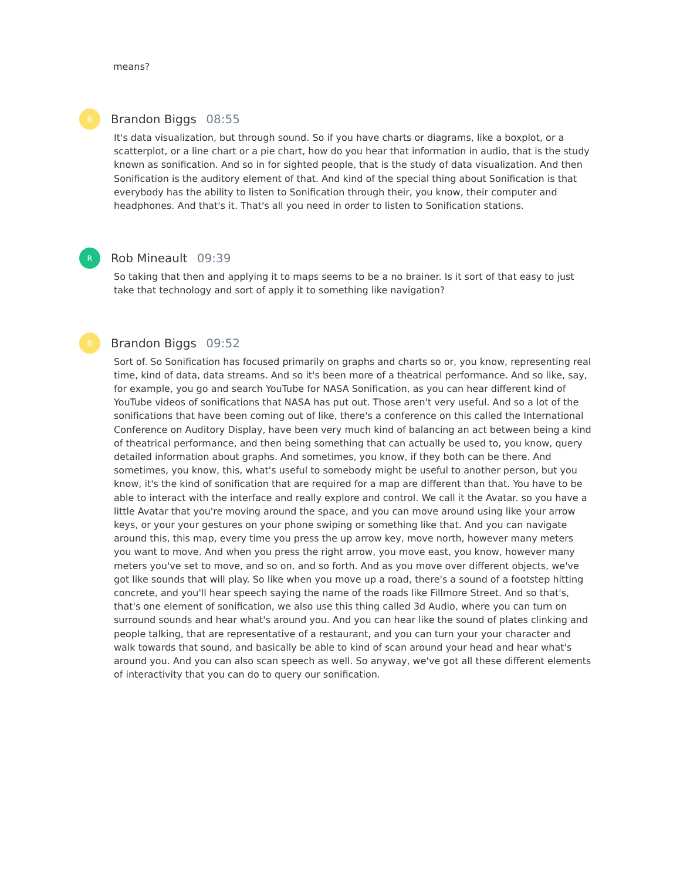means?
B
Brandon Biggs 08:55
It's data visualization, but through sound. So if you have charts or diagrams, like a boxplot, or a scatterplot, or a line chart or a pie chart, how do you hear that information in audio, that is the study known as sonification. And so in for sighted people, that is the study of data visualization. And then Sonification is the auditory element of that. And kind of the special thing about Sonification is that everybody has the ability to listen to Sonification through their, you know, their computer and headphones. And that's it. That's all you need in order to listen to Sonification stations.
R
Rob Mineault 09:39
So taking that then and applying it to maps seems to be a no brainer. Is it sort of that easy to just take that technology and sort of apply it to something like navigation?
B
Brandon Biggs 09:52
Sort of. So Sonification has focused primarily on graphs and charts so or, you know, representing real time, kind of data, data streams. And so it's been more of a theatrical performance. And so like, say, for example, you go and search YouTube for NASA Sonification, as you can hear different kind of YouTube videos of sonifications that NASA has put out. Those aren't very useful. And so a lot of the sonifications that have been coming out of like, there's a conference on this called the International Conference on Auditory Display, have been very much kind of balancing an act between being a kind of theatrical performance, and then being something that can actually be used to, you know, query detailed information about graphs. And sometimes, you know, if they both can be there. And sometimes, you know, this, what's useful to somebody might be useful to another person, but you know, it's the kind of sonification that are required for a map are different than that. You have to be able to interact with the interface and really explore and control. We call it the Avatar. so you have a little Avatar that you're moving around the space, and you can move around using like your arrow keys, or your your gestures on your phone swiping or something like that. And you can navigate around this, this map, every time you press the up arrow key, move north, however many meters you want to move. And when you press the right arrow, you move east, you know, however many meters you've set to move, and so on, and so forth. And as you move over different objects, we've got like sounds that will play. So like when you move up a road, there's a sound of a footstep hitting concrete, and you'll hear speech saying the name of the roads like Fillmore Street. And so that's, that's one element of sonification, we also use this thing called 3d Audio, where you can turn on surround sounds and hear what's around you. And you can hear like the sound of plates clinking and people talking, that are representative of a restaurant, and you can turn your your character and walk towards that sound, and basically be able to kind of scan around your head and hear what's around you. And you can also scan speech as well. So anyway, we've got all these different elements of interactivity that you can do to query our sonification.